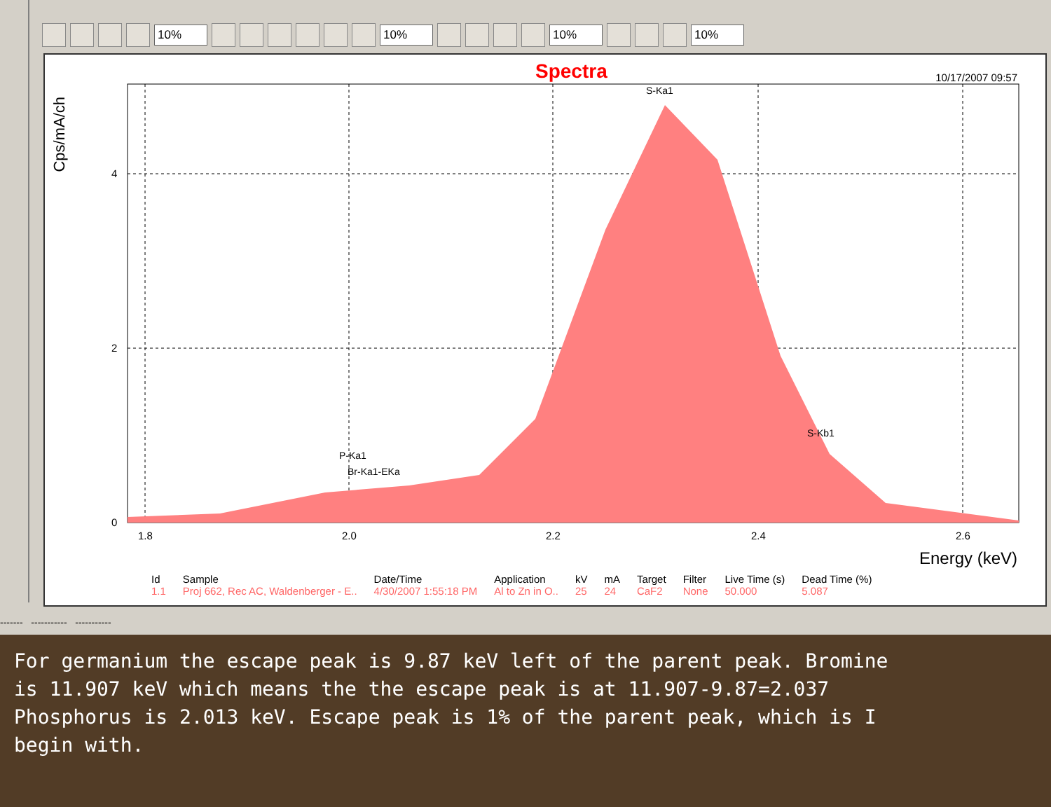10% 10% 10% 10%
S-Ka1
S-Kb1
P-Ka1
Br-Ka1-EKa
4
2
0
1.8
2.0
2.2
2.4
2.6
Spectra 10/17/2007 09:57
Cps/mA/ch
Energy (keV)
| Id | Sample | Date/Time | Application | kV | mA | Target | Filter | Live Time (s) | Dead Time (%) |
| --- | --- | --- | --- | --- | --- | --- | --- | --- | --- |
| 1.1 | Proj 662, Rec AC, Waldenberger - E.. | 4/30/2007 1:55:18 PM | Al to Zn in O.. | 25 | 24 | CaF2 | None | 50.000 | 5.087 |
------- ----------- -----------
For germanium the escape peak is 9.87 keV left of the parent peak. Bromine
is 11.907 keV which means the the escape peak is at 11.907-9.87=2.037
Phosphorus is 2.013 keV. Escape peak is 1% of the parent peak, which is I
begin with.